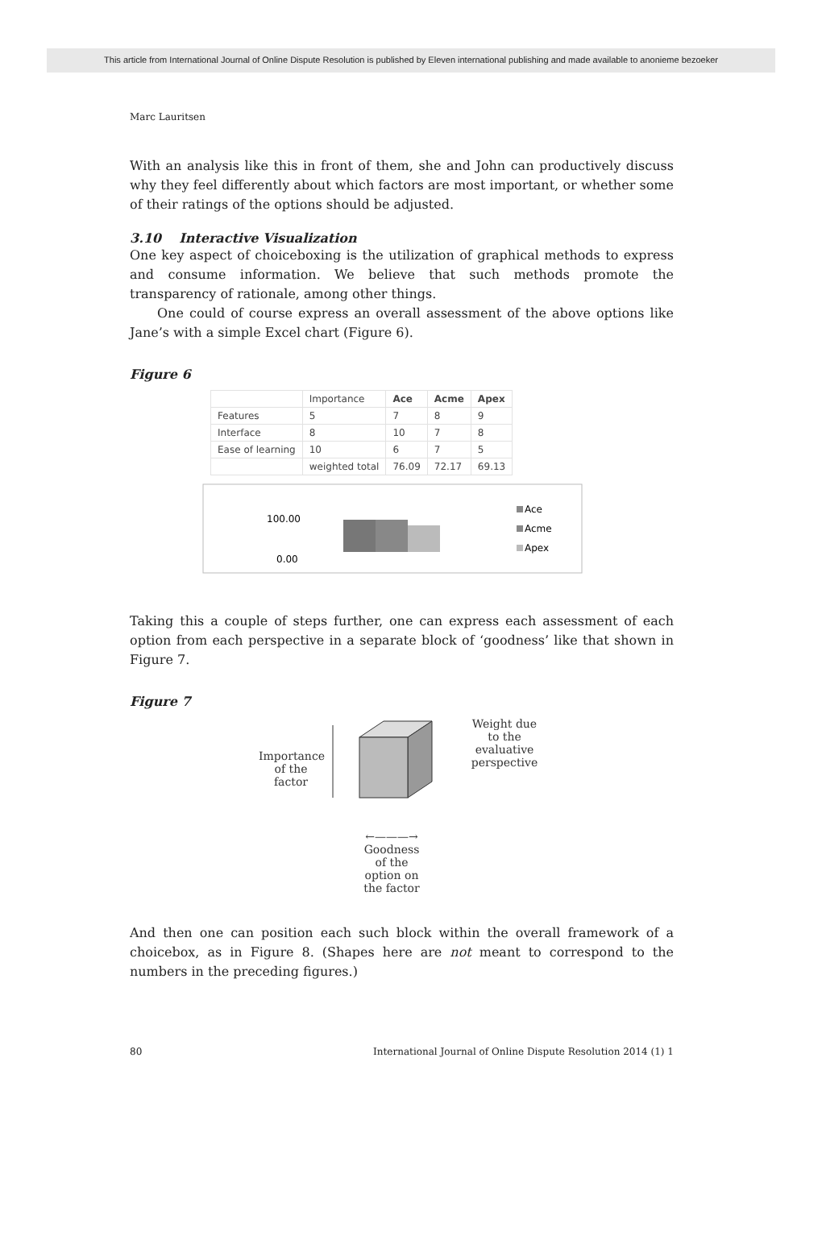This article from International Journal of Online Dispute Resolution is published by Eleven international publishing and made available to anonieme bezoeker
Marc Lauritsen
With an analysis like this in front of them, she and John can productively discuss why they feel differently about which factors are most important, or whether some of their ratings of the options should be adjusted.
3.10 Interactive Visualization
One key aspect of choiceboxing is the utilization of graphical methods to express and consume information. We believe that such methods promote the transparency of rationale, among other things.
One could of course express an overall assessment of the above options like Jane’s with a simple Excel chart (Figure 6).
Figure 6
| | Importance | Ace | Acme | Apex |
| Features | 5 | 7 | 8 | 9 |
| Interface | 8 | 10 | 7 | 8 |
| Ease of learning | 10 | 6 | 7 | 5 |
| | weighted total | 76.09 | 72.17 | 69.13 |
100.00
0.00
Ace
Acme
Apex
Taking this a couple of steps further, one can express each assessment of each option from each perspective in a separate block of ‘goodness’ like that shown in Figure 7.
Figure 7
Importance
of the
factor
Weight due
to the
evaluative
perspective
←———→
Goodness
of the
option on
the factor
And then one can position each such block within the overall framework of a choicebox, as in Figure 8. (Shapes here are not meant to correspond to the numbers in the preceding figures.)
80 International Journal of Online Dispute Resolution 2014 (1) 1